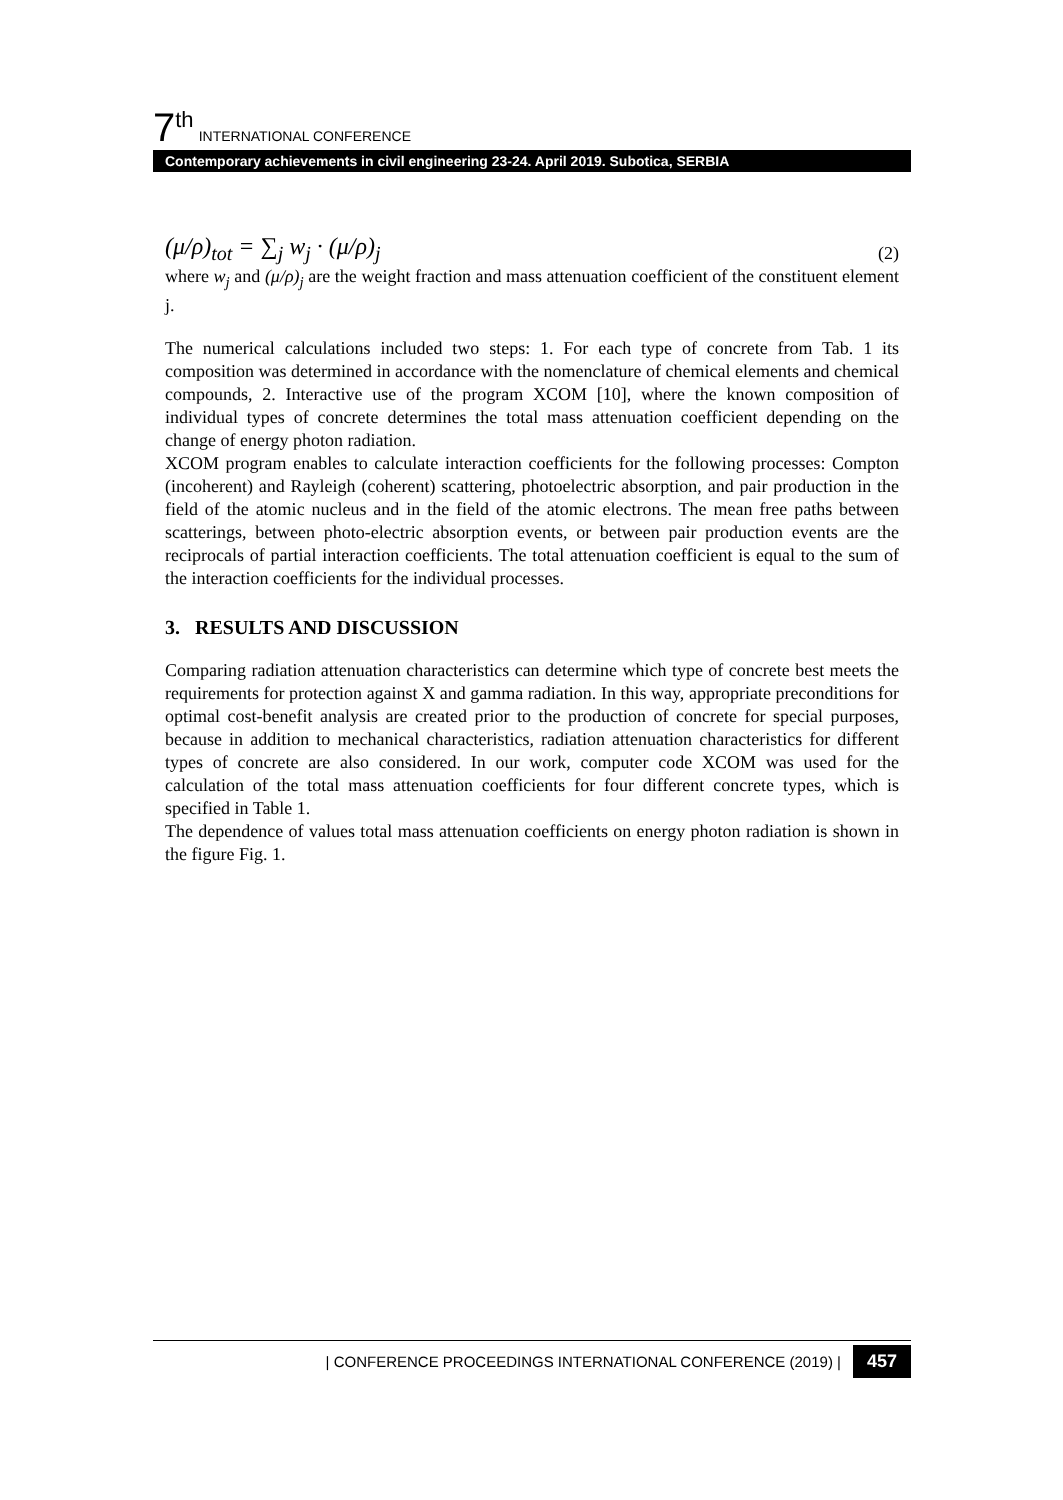7<sup>th</sup> INTERNATIONAL CONFERENCE
Contemporary achievements in civil engineering 23-24. April 2019. Subotica, SERBIA
(μ/ρ)<sub>tot</sub> = ∑<sub>j</sub> w<sub>j</sub> · (μ/ρ)<sub>j</sub> (2)
where w<sub>j</sub> and (μ/ρ)<sub>j</sub> are the weight fraction and mass attenuation coefficient of the constituent element j.
The numerical calculations included two steps: 1. For each type of concrete from Tab. 1 its composition was determined in accordance with the nomenclature of chemical elements and chemical compounds, 2. Interactive use of the program XCOM [10], where the known composition of individual types of concrete determines the total mass attenuation coefficient depending on the change of energy photon radiation.
XCOM program enables to calculate interaction coefficients for the following processes: Compton (incoherent) and Rayleigh (coherent) scattering, photoelectric absorption, and pair production in the field of the atomic nucleus and in the field of the atomic electrons. The mean free paths between scatterings, between photo-electric absorption events, or between pair production events are the reciprocals of partial interaction coefficients. The total attenuation coefficient is equal to the sum of the interaction coefficients for the individual processes.
3. RESULTS AND DISCUSSION
Comparing radiation attenuation characteristics can determine which type of concrete best meets the requirements for protection against X and gamma radiation. In this way, appropriate preconditions for optimal cost-benefit analysis are created prior to the production of concrete for special purposes, because in addition to mechanical characteristics, radiation attenuation characteristics for different types of concrete are also considered. In our work, computer code XCOM was used for the calculation of the total mass attenuation coefficients for four different concrete types, which is specified in Table 1.
The dependence of values total mass attenuation coefficients on energy photon radiation is shown in the figure Fig. 1.
| CONFERENCE PROCEEDINGS INTERNATIONAL CONFERENCE (2019) | 457